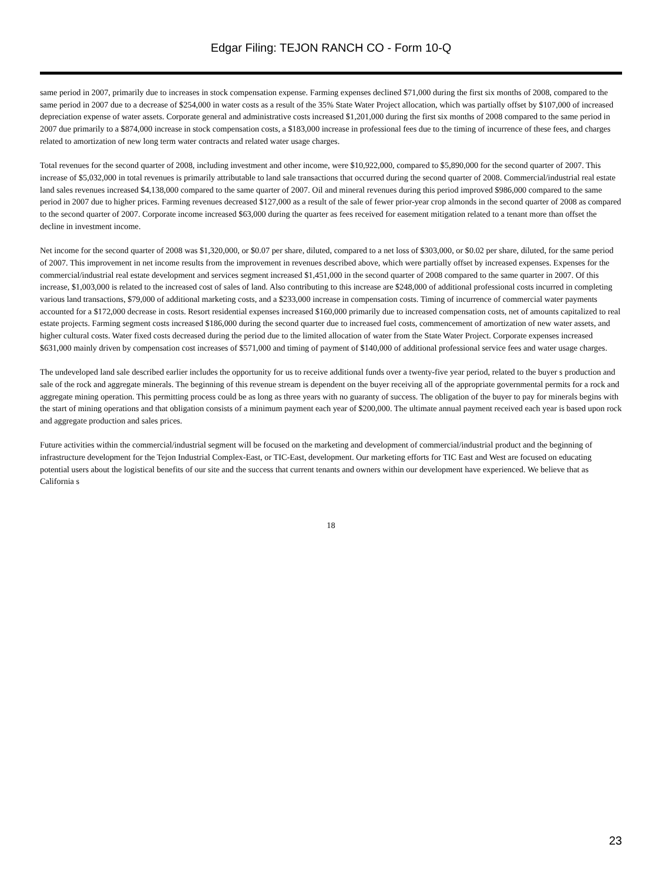Edgar Filing: TEJON RANCH CO - Form 10-Q
same period in 2007, primarily due to increases in stock compensation expense. Farming expenses declined $71,000 during the first six months of 2008, compared to the same period in 2007 due to a decrease of $254,000 in water costs as a result of the 35% State Water Project allocation, which was partially offset by $107,000 of increased depreciation expense of water assets. Corporate general and administrative costs increased $1,201,000 during the first six months of 2008 compared to the same period in 2007 due primarily to a $874,000 increase in stock compensation costs, a $183,000 increase in professional fees due to the timing of incurrence of these fees, and charges related to amortization of new long term water contracts and related water usage charges.
Total revenues for the second quarter of 2008, including investment and other income, were $10,922,000, compared to $5,890,000 for the second quarter of 2007. This increase of $5,032,000 in total revenues is primarily attributable to land sale transactions that occurred during the second quarter of 2008. Commercial/industrial real estate land sales revenues increased $4,138,000 compared to the same quarter of 2007. Oil and mineral revenues during this period improved $986,000 compared to the same period in 2007 due to higher prices. Farming revenues decreased $127,000 as a result of the sale of fewer prior-year crop almonds in the second quarter of 2008 as compared to the second quarter of 2007. Corporate income increased $63,000 during the quarter as fees received for easement mitigation related to a tenant more than offset the decline in investment income.
Net income for the second quarter of 2008 was $1,320,000, or $0.07 per share, diluted, compared to a net loss of $303,000, or $0.02 per share, diluted, for the same period of 2007. This improvement in net income results from the improvement in revenues described above, which were partially offset by increased expenses. Expenses for the commercial/industrial real estate development and services segment increased $1,451,000 in the second quarter of 2008 compared to the same quarter in 2007. Of this increase, $1,003,000 is related to the increased cost of sales of land. Also contributing to this increase are $248,000 of additional professional costs incurred in completing various land transactions, $79,000 of additional marketing costs, and a $233,000 increase in compensation costs. Timing of incurrence of commercial water payments accounted for a $172,000 decrease in costs. Resort residential expenses increased $160,000 primarily due to increased compensation costs, net of amounts capitalized to real estate projects. Farming segment costs increased $186,000 during the second quarter due to increased fuel costs, commencement of amortization of new water assets, and higher cultural costs. Water fixed costs decreased during the period due to the limited allocation of water from the State Water Project. Corporate expenses increased $631,000 mainly driven by compensation cost increases of $571,000 and timing of payment of $140,000 of additional professional service fees and water usage charges.
The undeveloped land sale described earlier includes the opportunity for us to receive additional funds over a twenty-five year period, related to the buyer s production and sale of the rock and aggregate minerals. The beginning of this revenue stream is dependent on the buyer receiving all of the appropriate governmental permits for a rock and aggregate mining operation. This permitting process could be as long as three years with no guaranty of success. The obligation of the buyer to pay for minerals begins with the start of mining operations and that obligation consists of a minimum payment each year of $200,000. The ultimate annual payment received each year is based upon rock and aggregate production and sales prices.
Future activities within the commercial/industrial segment will be focused on the marketing and development of commercial/industrial product and the beginning of infrastructure development for the Tejon Industrial Complex-East, or TIC-East, development. Our marketing efforts for TIC East and West are focused on educating potential users about the logistical benefits of our site and the success that current tenants and owners within our development have experienced. We believe that as California s
18
23